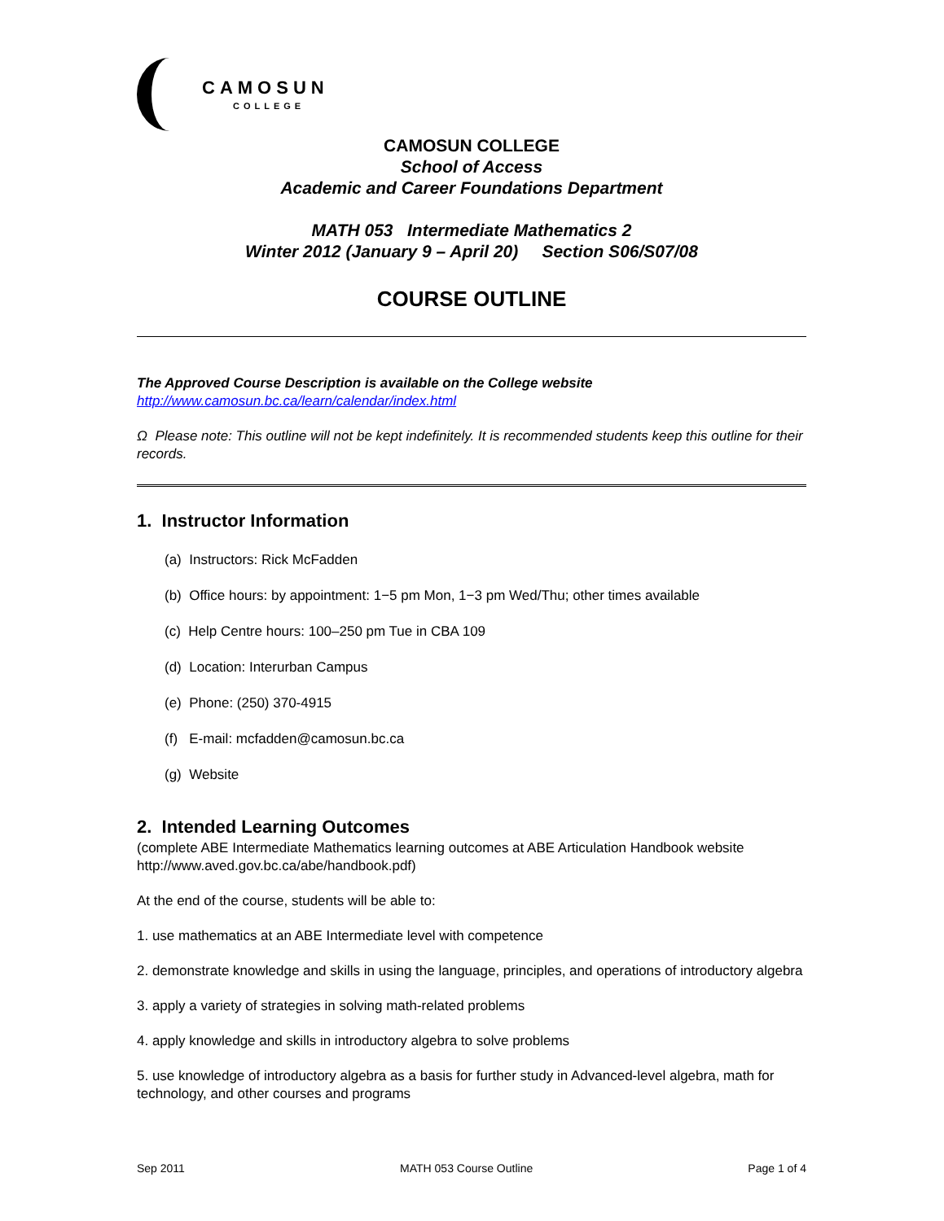CAMOSUN
COLLEGE
CAMOSUN COLLEGE
School of Access
Academic and Career Foundations Department
MATH 053 Intermediate Mathematics 2
Winter 2012 (January 9 – April 20) Section S06/S07/08
COURSE OUTLINE
The Approved Course Description is available on the College website
http://www.camosun.bc.ca/learn/calendar/index.html
Ω Please note: This outline will not be kept indefinitely. It is recommended students keep this outline for their records.
1. Instructor Information
(a) Instructors: Rick McFadden
(b) Office hours: by appointment: 1−5 pm Mon, 1−3 pm Wed/Thu; other times available
(c) Help Centre hours: 100–250 pm Tue in CBA 109
(d) Location: Interurban Campus
(e) Phone: (250) 370-4915
(f) E-mail: mcfadden@camosun.bc.ca
(g) Website
2. Intended Learning Outcomes
(complete ABE Intermediate Mathematics learning outcomes at ABE Articulation Handbook website http://www.aved.gov.bc.ca/abe/handbook.pdf)
At the end of the course, students will be able to:
1. use mathematics at an ABE Intermediate level with competence
2. demonstrate knowledge and skills in using the language, principles, and operations of introductory algebra
3. apply a variety of strategies in solving math-related problems
4. apply knowledge and skills in introductory algebra to solve problems
5. use knowledge of introductory algebra as a basis for further study in Advanced-level algebra, math for technology, and other courses and programs
Sep 2011 MATH 053 Course Outline Page 1 of 4